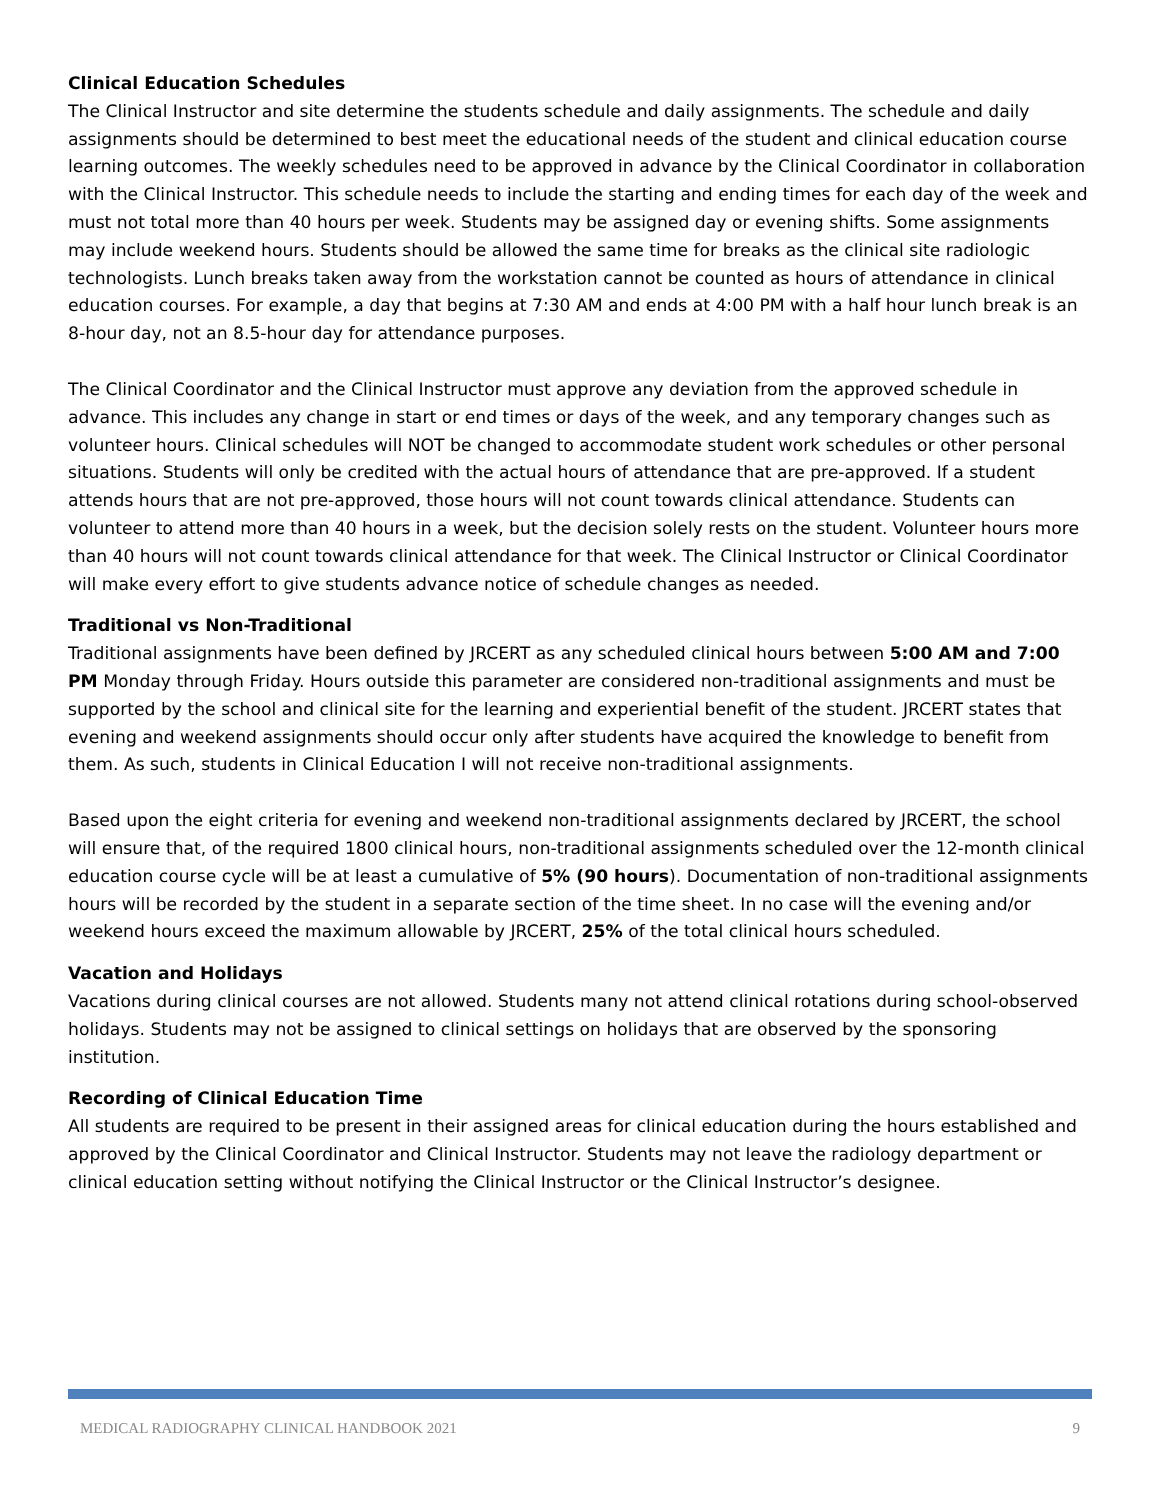Clinical Education Schedules
The Clinical Instructor and site determine the students schedule and daily assignments. The schedule and daily assignments should be determined to best meet the educational needs of the student and clinical education course learning outcomes. The weekly schedules need to be approved in advance by the Clinical Coordinator in collaboration with the Clinical Instructor. This schedule needs to include the starting and ending times for each day of the week and must not total more than 40 hours per week. Students may be assigned day or evening shifts. Some assignments may include weekend hours. Students should be allowed the same time for breaks as the clinical site radiologic technologists. Lunch breaks taken away from the workstation cannot be counted as hours of attendance in clinical education courses. For example, a day that begins at 7:30 AM and ends at 4:00 PM with a half hour lunch break is an 8-hour day, not an 8.5-hour day for attendance purposes.
The Clinical Coordinator and the Clinical Instructor must approve any deviation from the approved schedule in advance. This includes any change in start or end times or days of the week, and any temporary changes such as volunteer hours. Clinical schedules will NOT be changed to accommodate student work schedules or other personal situations. Students will only be credited with the actual hours of attendance that are pre-approved. If a student attends hours that are not pre-approved, those hours will not count towards clinical attendance. Students can volunteer to attend more than 40 hours in a week, but the decision solely rests on the student. Volunteer hours more than 40 hours will not count towards clinical attendance for that week. The Clinical Instructor or Clinical Coordinator will make every effort to give students advance notice of schedule changes as needed.
Traditional vs Non-Traditional
Traditional assignments have been defined by JRCERT as any scheduled clinical hours between 5:00 AM and 7:00 PM Monday through Friday. Hours outside this parameter are considered non-traditional assignments and must be supported by the school and clinical site for the learning and experiential benefit of the student. JRCERT states that evening and weekend assignments should occur only after students have acquired the knowledge to benefit from them. As such, students in Clinical Education I will not receive non-traditional assignments.
Based upon the eight criteria for evening and weekend non-traditional assignments declared by JRCERT, the school will ensure that, of the required 1800 clinical hours, non-traditional assignments scheduled over the 12-month clinical education course cycle will be at least a cumulative of 5% (90 hours). Documentation of non-traditional assignments hours will be recorded by the student in a separate section of the time sheet. In no case will the evening and/or weekend hours exceed the maximum allowable by JRCERT, 25% of the total clinical hours scheduled.
Vacation and Holidays
Vacations during clinical courses are not allowed. Students many not attend clinical rotations during school-observed holidays. Students may not be assigned to clinical settings on holidays that are observed by the sponsoring institution.
Recording of Clinical Education Time
All students are required to be present in their assigned areas for clinical education during the hours established and approved by the Clinical Coordinator and Clinical Instructor. Students may not leave the radiology department or clinical education setting without notifying the Clinical Instructor or the Clinical Instructor’s designee.
MEDICAL RADIOGRAPHY CLINICAL HANDBOOK 2021 9